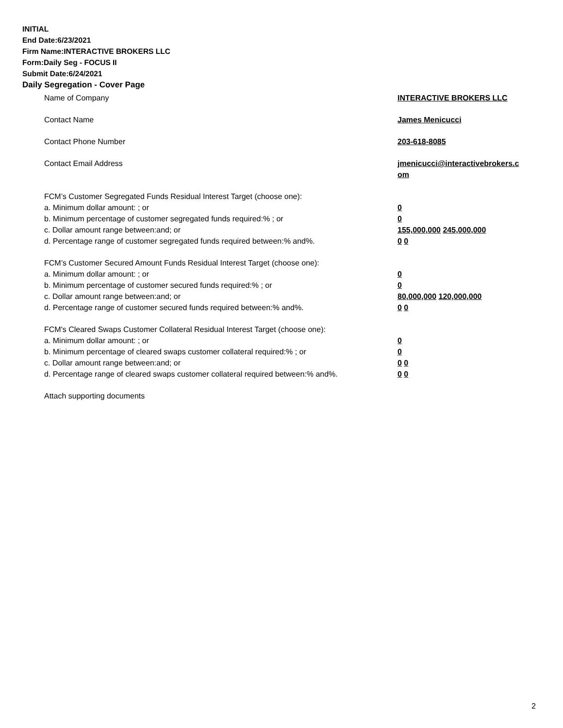INITIAL
End Date:6/23/2021
Firm Name:INTERACTIVE BROKERS LLC
Form:Daily Seg - FOCUS II
Submit Date:6/24/2021
Daily Segregation - Cover Page
Name of Company INTERACTIVE BROKERS LLC
Contact Name James Menicucci
Contact Phone Number 203-618-8085
Contact Email Address jmenicucci@interactivebrokers.c
om
FCM’s Customer Segregated Funds Residual Interest Target (choose one):
a. Minimum dollar amount: ; or 0
b. Minimum percentage of customer segregated funds required:% ; or 0
c. Dollar amount range between:and; or 155,000,000 245,000,000
d. Percentage range of customer segregated funds required between:% and%. 0 0
FCM’s Customer Secured Amount Funds Residual Interest Target (choose one):
a. Minimum dollar amount: ; or 0
b. Minimum percentage of customer secured funds required:% ; or 0
c. Dollar amount range between:and; or 80,000,000 120,000,000
d. Percentage range of customer secured funds required between:% and%. 0 0
FCM's Cleared Swaps Customer Collateral Residual Interest Target (choose one):
a. Minimum dollar amount: ; or 0
b. Minimum percentage of cleared swaps customer collateral required:% ; or 0
c. Dollar amount range between:and; or 0 0
d. Percentage range of cleared swaps customer collateral required between:% and%.
0 0
Attach supporting documents
2